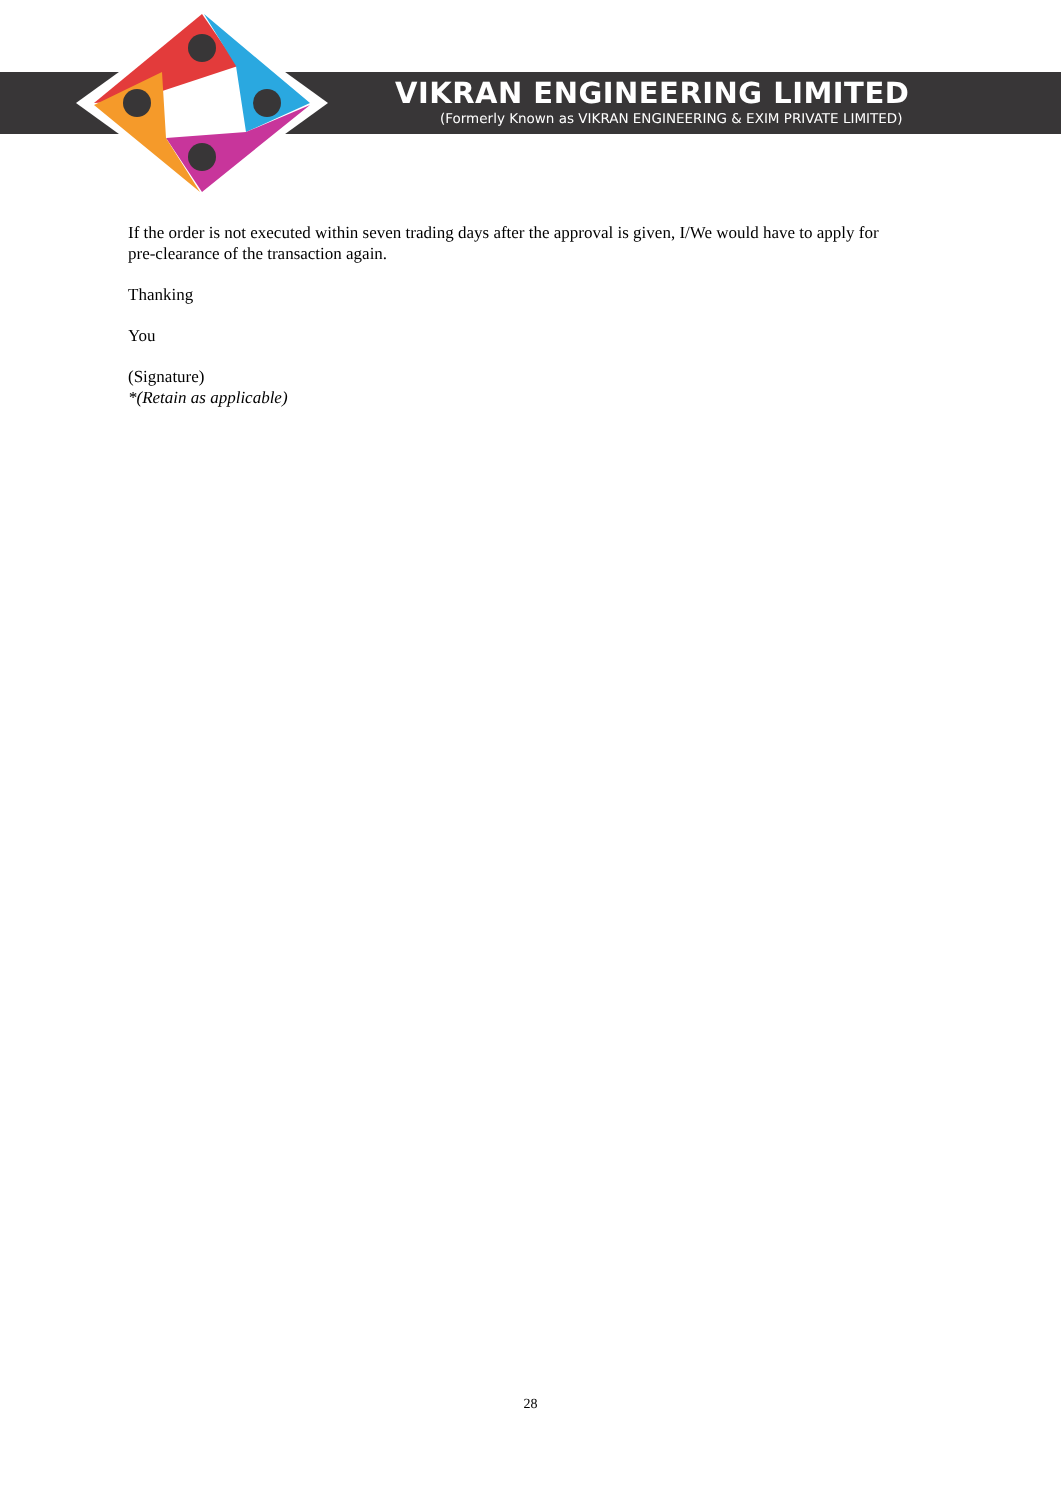VIKRAN ENGINEERING LIMITED
(Formerly Known as VIKRAN ENGINEERING & EXIM PRIVATE LIMITED)
If the order is not executed within seven trading days after the approval is given, I/We would have to apply for pre-clearance of the transaction again.
Thanking
You
(Signature)
*(Retain as applicable)
28